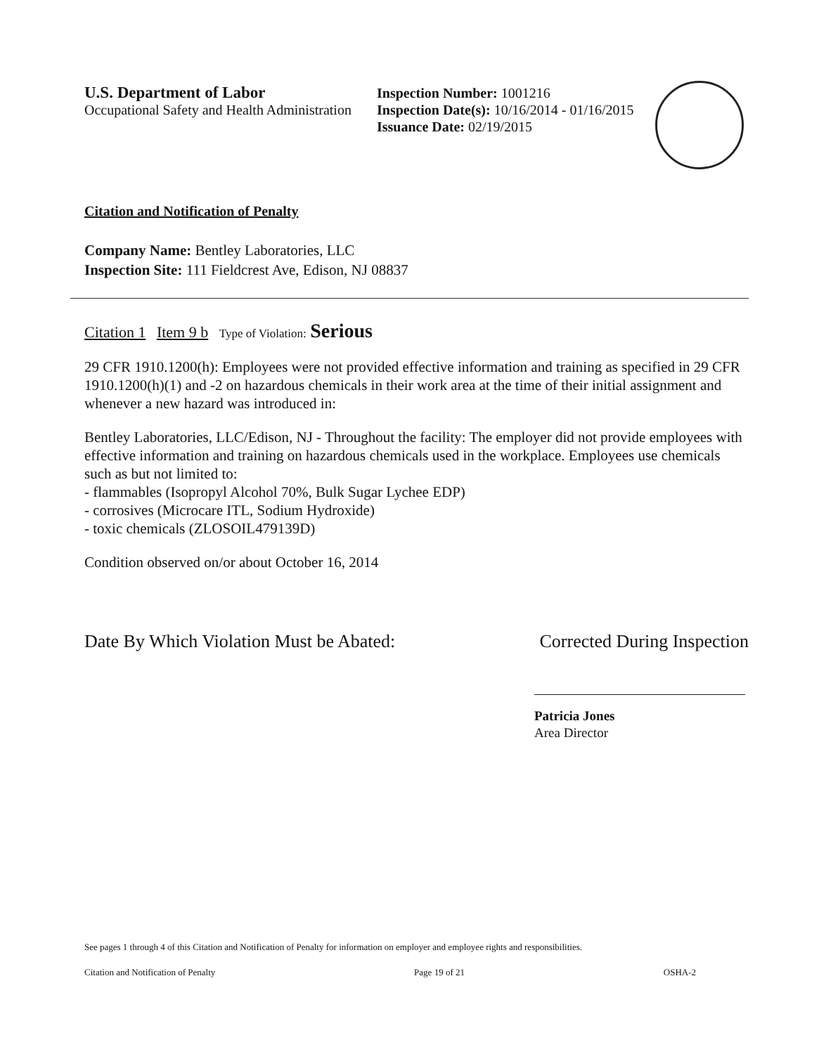U.S. Department of Labor
Occupational Safety and Health Administration
Inspection Number: 1001216
Inspection Date(s): 10/16/2014 - 01/16/2015
Issuance Date: 02/19/2015
Citation and Notification of Penalty
Company Name: Bentley Laboratories, LLC
Inspection Site: 111 Fieldcrest Ave, Edison, NJ 08837
Citation 1 Item 9 b Type of Violation: Serious
29 CFR 1910.1200(h): Employees were not provided effective information and training as specified in 29 CFR 1910.1200(h)(1) and -2 on hazardous chemicals in their work area at the time of their initial assignment and whenever a new hazard was introduced in:
Bentley Laboratories, LLC/Edison, NJ - Throughout the facility: The employer did not provide employees with effective information and training on hazardous chemicals used in the workplace. Employees use chemicals such as but not limited to:
- flammables (Isopropyl Alcohol 70%, Bulk Sugar Lychee EDP)
- corrosives (Microcare ITL, Sodium Hydroxide)
- toxic chemicals (ZLOSOIL479139D)
Condition observed on/or about October 16, 2014
Date By Which Violation Must be Abated: Corrected During Inspection
Patricia Jones
Area Director
See pages 1 through 4 of this Citation and Notification of Penalty for information on employer and employee rights and responsibilities.
Citation and Notification of Penalty Page 19 of 21 OSHA-2